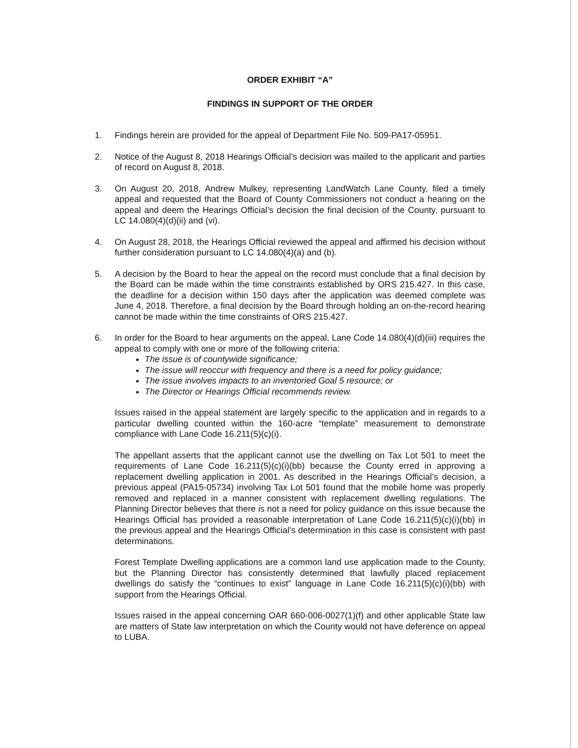ORDER EXHIBIT “A”
FINDINGS IN SUPPORT OF THE ORDER
1. Findings herein are provided for the appeal of Department File No. 509-PA17-05951.
2. Notice of the August 8, 2018 Hearings Official’s decision was mailed to the applicant and parties of record on August 8, 2018.
3. On August 20, 2018, Andrew Mulkey, representing LandWatch Lane County, filed a timely appeal and requested that the Board of County Commissioners not conduct a hearing on the appeal and deem the Hearings Official’s decision the final decision of the County, pursuant to LC 14.080(4)(d)(ii) and (vi).
4. On August 28, 2018, the Hearings Official reviewed the appeal and affirmed his decision without further consideration pursuant to LC 14.080(4)(a) and (b).
5. A decision by the Board to hear the appeal on the record must conclude that a final decision by the Board can be made within the time constraints established by ORS 215.427. In this case, the deadline for a decision within 150 days after the application was deemed complete was June 4, 2018. Therefore, a final decision by the Board through holding an on-the-record hearing cannot be made within the time constraints of ORS 215.427.
6. In order for the Board to hear arguments on the appeal, Lane Code 14.080(4)(d)(iii) requires the appeal to comply with one or more of the following criteria:
The issue is of countywide significance;
The issue will reoccur with frequency and there is a need for policy guidance;
The issue involves impacts to an inventoried Goal 5 resource; or
The Director or Hearings Official recommends review.
Issues raised in the appeal statement are largely specific to the application and in regards to a particular dwelling counted within the 160-acre “template” measurement to demonstrate compliance with Lane Code 16.211(5)(c)(i).
The appellant asserts that the applicant cannot use the dwelling on Tax Lot 501 to meet the requirements of Lane Code 16.211(5)(c)(i)(bb) because the County erred in approving a replacement dwelling application in 2001. As described in the Hearings Official’s decision, a previous appeal (PA15-05734) involving Tax Lot 501 found that the mobile home was properly removed and replaced in a manner consistent with replacement dwelling regulations. The Planning Director believes that there is not a need for policy guidance on this issue because the Hearings Official has provided a reasonable interpretation of Lane Code 16.211(5)(c)(i)(bb) in the previous appeal and the Hearings Official’s determination in this case is consistent with past determinations.
Forest Template Dwelling applications are a common land use application made to the County, but the Planning Director has consistently determined that lawfully placed replacement dwellings do satisfy the “continues to exist” language in Lane Code 16.211(5)(c)(i)(bb) with support from the Hearings Official.
Issues raised in the appeal concerning OAR 660-006-0027(1)(f) and other applicable State law are matters of State law interpretation on which the County would not have deference on appeal to LUBA.